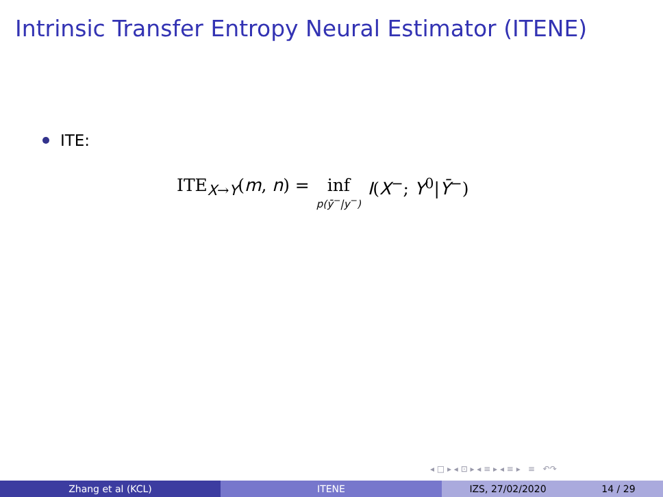Intrinsic Transfer Entropy Neural Estimator (ITENE)
ITE:
ITE<sub>X→Y</sub>(m, n) = inf p(ȳ<sup>−</sup>|y<sup>−</sup>) I(X<sup>−</sup>; Y<sup>0</sup>|Ȳ<sup>−</sup>)
◂ □ ▸ ◂ ⊡ ▸ ◂ ≡ ▸ ◂ ≡ ▸ ≡ ↶↷
Zhang et al (KCL) ITENE IZS, 27/02/2020 14 / 29